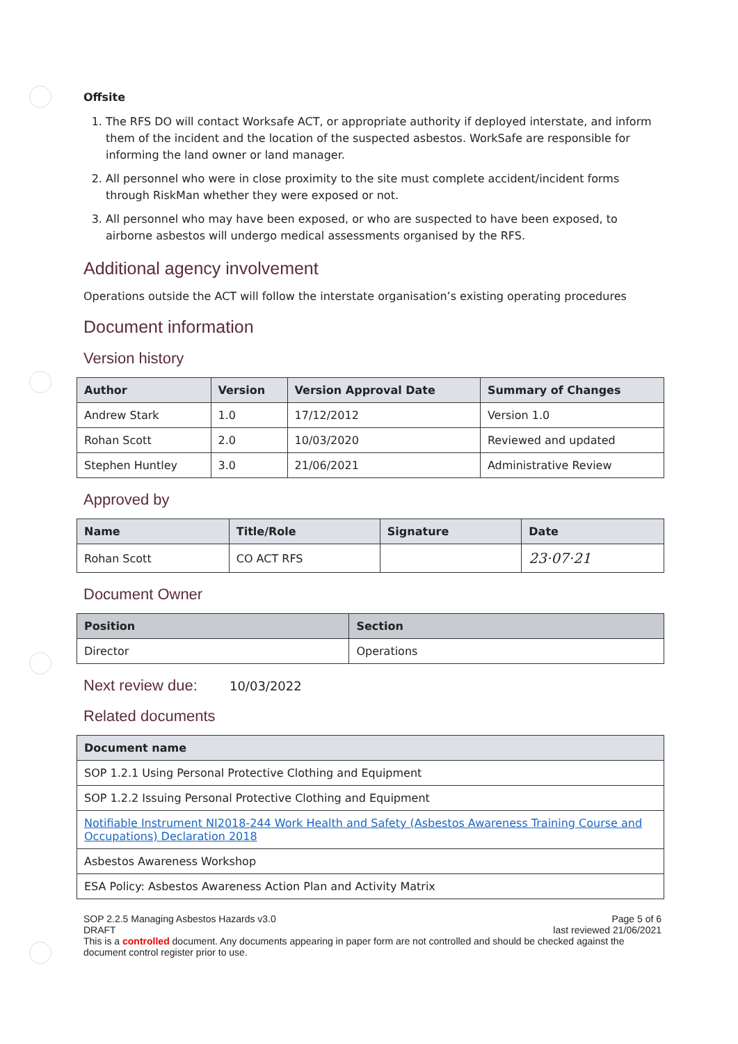Offsite
1. The RFS DO will contact Worksafe ACT, or appropriate authority if deployed interstate, and inform them of the incident and the location of the suspected asbestos. WorkSafe are responsible for informing the land owner or land manager.
2. All personnel who were in close proximity to the site must complete accident/incident forms through RiskMan whether they were exposed or not.
3. All personnel who may have been exposed, or who are suspected to have been exposed, to airborne asbestos will undergo medical assessments organised by the RFS.
Additional agency involvement
Operations outside the ACT will follow the interstate organisation’s existing operating procedures
Document information
Version history
| Author | Version | Version Approval Date | Summary of Changes |
| --- | --- | --- | --- |
| Andrew Stark | 1.0 | 17/12/2012 | Version 1.0 |
| Rohan Scott | 2.0 | 10/03/2020 | Reviewed and updated |
| Stephen Huntley | 3.0 | 21/06/2021 | Administrative Review |
Approved by
| Name | Title/Role | Signature | Date |
| --- | --- | --- | --- |
| Rohan Scott | CO ACT RFS | | 23·07·21 |
Document Owner
| Position | Section |
| --- | --- |
| Director | Operations |
Next review due: 10/03/2022
Related documents
| Document name |
| --- |
| SOP 1.2.1 Using Personal Protective Clothing and Equipment |
| SOP 1.2.2 Issuing Personal Protective Clothing and Equipment |
| Notifiable Instrument NI2018-244 Work Health and Safety (Asbestos Awareness Training Course and Occupations) Declaration 2018 |
| Asbestos Awareness Workshop |
| ESA Policy: Asbestos Awareness Action Plan and Activity Matrix |
SOP 2.2.5 Managing Asbestos Hazards v3.0 Page 5 of 6
DRAFT last reviewed 21/06/2021
This is a controlled document. Any documents appearing in paper form are not controlled and should be checked against the document control register prior to use.